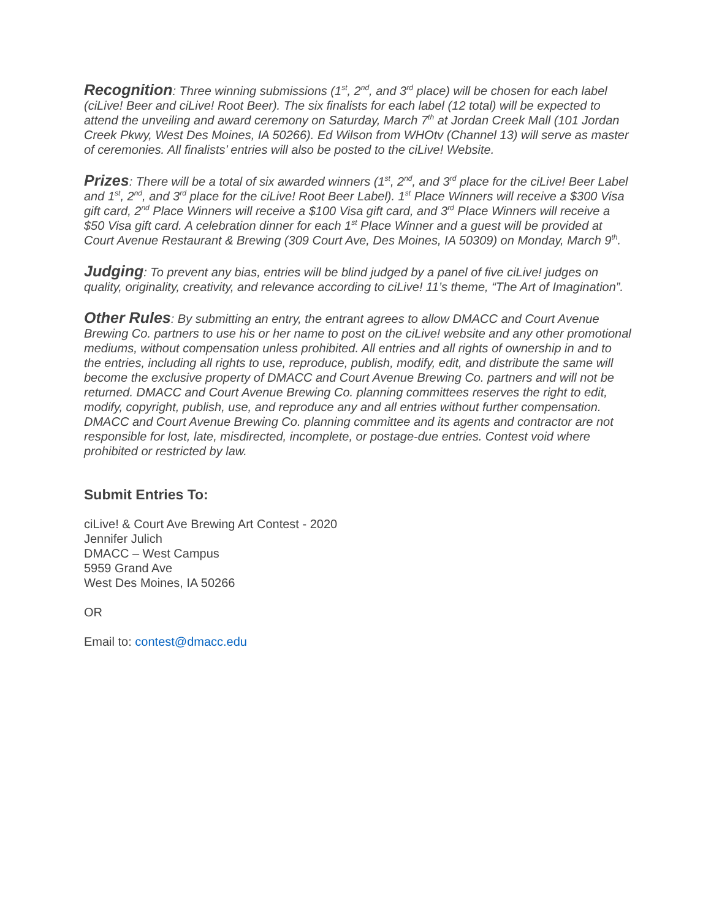Recognition: Three winning submissions (1<sup>st</sup>, 2<sup>nd</sup>, and 3<sup>rd</sup> place) will be chosen for each label (ciLive! Beer and ciLive! Root Beer). The six finalists for each label (12 total) will be expected to attend the unveiling and award ceremony on Saturday, March 7<sup>th</sup> at Jordan Creek Mall (101 Jordan Creek Pkwy, West Des Moines, IA 50266). Ed Wilson from WHOtv (Channel 13) will serve as master of ceremonies. All finalists’ entries will also be posted to the ciLive! Website.
Prizes: There will be a total of six awarded winners (1<sup>st</sup>, 2<sup>nd</sup>, and 3<sup>rd</sup> place for the ciLive! Beer Label and 1<sup>st</sup>, 2<sup>nd</sup>, and 3<sup>rd</sup> place for the ciLive! Root Beer Label). 1<sup>st</sup> Place Winners will receive a $300 Visa gift card, 2<sup>nd</sup> Place Winners will receive a $100 Visa gift card, and 3<sup>rd</sup> Place Winners will receive a $50 Visa gift card. A celebration dinner for each 1<sup>st</sup> Place Winner and a guest will be provided at Court Avenue Restaurant & Brewing (309 Court Ave, Des Moines, IA 50309) on Monday, March 9<sup>th</sup>.
Judging: To prevent any bias, entries will be blind judged by a panel of five ciLive! judges on quality, originality, creativity, and relevance according to ciLive! 11’s theme, “The Art of Imagination”.
Other Rules: By submitting an entry, the entrant agrees to allow DMACC and Court Avenue Brewing Co. partners to use his or her name to post on the ciLive! website and any other promotional mediums, without compensation unless prohibited. All entries and all rights of ownership in and to the entries, including all rights to use, reproduce, publish, modify, edit, and distribute the same will become the exclusive property of DMACC and Court Avenue Brewing Co. partners and will not be returned. DMACC and Court Avenue Brewing Co. planning committees reserves the right to edit, modify, copyright, publish, use, and reproduce any and all entries without further compensation. DMACC and Court Avenue Brewing Co. planning committee and its agents and contractor are not responsible for lost, late, misdirected, incomplete, or postage-due entries. Contest void where prohibited or restricted by law.
Submit Entries To:
ciLive! & Court Ave Brewing Art Contest - 2020
Jennifer Julich
DMACC – West Campus
5959 Grand Ave
West Des Moines, IA 50266
OR
Email to: contest@dmacc.edu